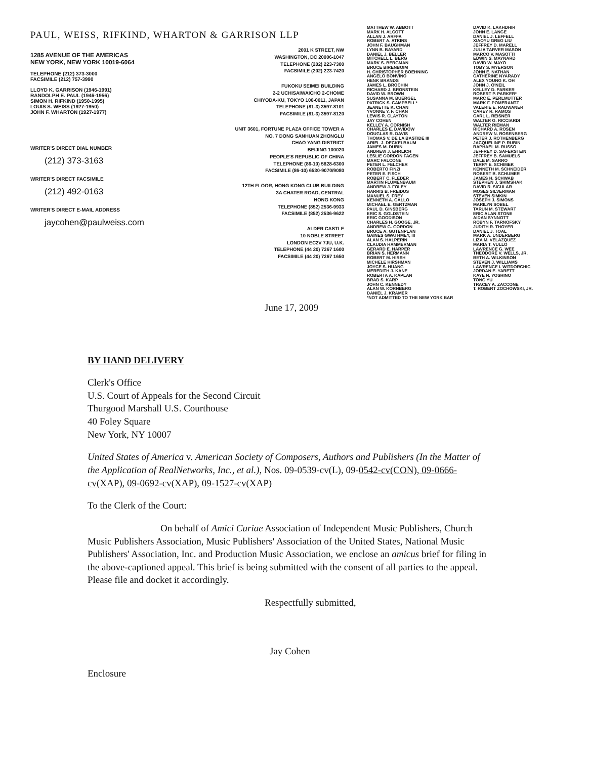PAUL, WEISS, RIFKIND, WHARTON & GARRISON LLP
1285 AVENUE OF THE AMERICAS
NEW YORK, NEW YORK 10019-6064
TELEPHONE (212) 373-3000
FACSIMILE (212) 757-3990
LLOYD K. GARRISON (1946-1991)
RANDOLPH E. PAUL (1946-1956)
SIMON H. RIFKIND (1950-1995)
LOUIS S. WEISS (1927-1950)
JOHN F. WHARTON (1927-1977)
WRITER'S DIRECT DIAL NUMBER
(212) 373-3163
WRITER'S DIRECT FACSIMILE
(212) 492-0163
WRITER'S DIRECT E-MAIL ADDRESS
jaycohen@paulweiss.com
2001 K STREET, NW
WASHINGTON, DC 20006-1047
TELEPHONE (202) 223-7300
FACSIMILE (202) 223-7420
FUKOKU SEIMEI BUILDING
2-2 UCHISAIWAICHO 2-CHOME
CHIYODA-KU, TOKYO 100-0011, JAPAN
TELEPHONE (81-3) 3597-8101
FACSIMILE (81-3) 3597-8120
UNIT 3601, FORTUNE PLAZA OFFICE TOWER A
NO. 7 DONG SANHUAN ZHONGLU
CHAO YANG DISTRICT
BEIJING 100020
PEOPLE'S REPUBLIC OF CHINA
TELEPHONE (86-10) 5828-6300
FACSIMILE (86-10) 6530-9070/9080
12TH FLOOR, HONG KONG CLUB BUILDING
3A CHATER ROAD, CENTRAL
HONG KONG
TELEPHONE (852) 2536-9933
FACSIMILE (852) 2536-9622
ALDER CASTLE
10 NOBLE STREET
LONDON EC2V 7JU, U.K.
TELEPHONE (44 20) 7367 1600
FACSIMILE (44 20) 7367 1650
MATTHEW W. ABBOTT
MARK H. ALCOTT
ALLAN J. ARFFA
ROBERT A. ATKINS
JOHN F. BAUGHMAN
LYNN B. BAYARD
DANIEL J. BELLER
MITCHELL L. BERG
MARK S. BERGMAN
BRUCE BIRENBOIM
H. CHRISTOPHER BOEHNING
ANGELO BONVINO
HENK BRANDS
JAMES L. BROCHIN
RICHARD J. BRONSTEIN
DAVID W. BROWN
SUSANNA M. BUERGEL
PATRICK S. CAMPBELL*
JEANETTE K. CHAN
YVONNE Y. F. CHAN
LEWIS R. CLAYTON
JAY COHEN
KELLEY A. CORNISH
CHARLES E. DAVIDOW
DOUGLAS R. DAVIS
THOMAS V. DE LA BASTIDE III
ARIEL J. DECKELBAUM
JAMES M. DUBIN
ANDREW J. EHRLICH
LESLIE GORDON FAGEN
MARC FALCONE
PETER L. FELCHER
ROBERTO FINZI
PETER E. FISCH
ROBERT C. FLEDER
MARTIN FLUMENBAUM
ANDREW J. FOLEY
HARRIS B. FREIDUS
MANUEL S. FREY
KENNETH A. GALLO
MICHAEL E. GERTZMAN
PAUL D. GINSBERG
ERIC S. GOLDSTEIN
ERIC GOODISON
CHARLES H. GOOGE, JR.
ANDREW G. GORDON
BRUCE A. GUTENPLAN
GAINES GWATHMEY, III
ALAN S. HALPERIN
CLAUDIA HAMMERMAN
GERARD E. HARPER
BRIAN S. HERMANN
ROBERT M. HIRSH
MICHELE HIRSHMAN
JOYCE S. HUANG
MEREDITH J. KANE
ROBERTA A. KAPLAN
BRAD S. KARP
JOHN C. KENNEDY
ALAN W. KORNBERG
DANIEL J. KRAMER
*NOT ADMITTED TO THE NEW YORK BAR
DAVID K. LAKHDHIR
JOHN E. LANGE
DANIEL J. LEFFELL
XIAOYU GREG LIU
JEFFREY D. MARELL
JULIA TARVER MASON
MARCO V. MASOTTI
EDWIN S. MAYNARD
DAVID W. MAYO
TOBY S. MYERSON
JOHN E. NATHAN
CATHERINE NYARADY
ALEX YOUNG K. OH
JOHN J. O'NEIL
KELLEY D. PARKER
ROBERT P. PARKER*
MARC E. PERLMUTTER
MARK F. POMERANTZ
VALERIE E. RADWANER
CAREY R. RAMOS
CARL L. REISNER
WALTER G. RICCIARDI
WALTER RIEMAN
RICHARD A. ROSEN
ANDREW N. ROSENBERG
PETER J. ROTHENBERG
JACQUELINE P. RUBIN
RAPHAEL M. RUSSO
JEFFREY D. SAFERSTEIN
JEFFREY B. SAMUELS
DALE M. SARRO
TERRY E. SCHIMEK
KENNETH M. SCHNEIDER
ROBERT B. SCHUMER
JAMES H. SCHWAB
STEPHEN J. SHIMSHAK
DAVID R. SICULAR
MOSES SILVERMAN
STEVEN SIMKIN
JOSEPH J. SIMONS
MARILYN SOBEL
TARUN M. STEWART
ERIC ALAN STONE
AIDAN SYNNOTT
ROBYN F. TARNOFSKY
JUDITH R. THOYER
DANIEL J. TOAL
MARK A. UNDERBERG
LIZA M. VELAZQUEZ
MARIA T. VULLO
LAWRENCE G. WEE
THEODORE V. WELLS, JR.
BETH A. WILKINSON
STEVEN J. WILLIAMS
LAWRENCE I. WITDORCHIC
JORDAN E. YARETT
KAYE N. YOSHINO
TONG YU
TRACEY A. ZACCONE
T. ROBERT ZOCHOWSKI, JR.
June 17, 2009
BY HAND DELIVERY
Clerk's Office
U.S. Court of Appeals for the Second Circuit
Thurgood Marshall U.S. Courthouse
40 Foley Square
New York, NY 10007
United States of America v. American Society of Composers, Authors and Publishers (In the Matter of the Application of RealNetworks, Inc., et al.), Nos. 09-0539-cv(L), 09-0542-cv(CON), 09-0666-cv(XAP), 09-0692-cv(XAP), 09-1527-cv(XAP)
To the Clerk of the Court:
On behalf of Amici Curiae Association of Independent Music Publishers, Church Music Publishers Association, Music Publishers' Association of the United States, National Music Publishers' Association, Inc. and Production Music Association, we enclose an amicus brief for filing in the above-captioned appeal. This brief is being submitted with the consent of all parties to the appeal. Please file and docket it accordingly.
Respectfully submitted,
Jay Cohen
Enclosure